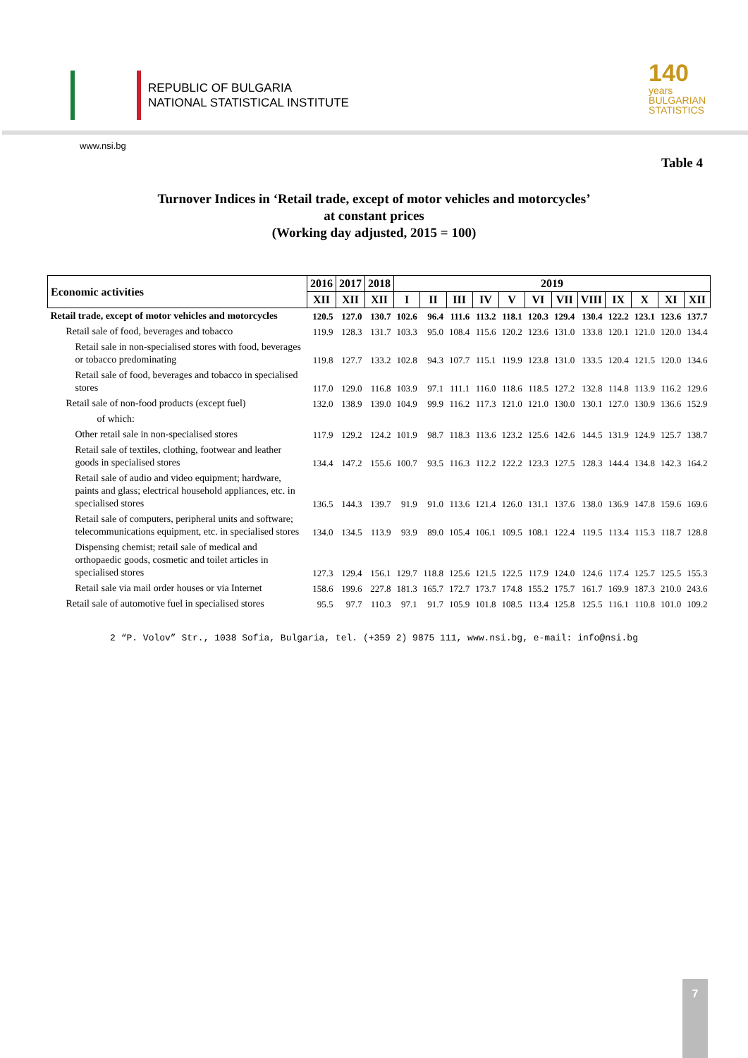REPUBLIC OF BULGARIA
NATIONAL STATISTICAL INSTITUTE
140
years
BULGARIAN
STATISTICS
www.nsi.bg
Table 4
Turnover Indices in ‘Retail trade, except of motor vehicles and motorcycles’
at constant prices
(Working day adjusted, 2015 = 100)
| Economic activities | 2016 | 2017 | 2018 | 2019 | | | | | | | | | | | |
| --- | --- | --- | --- | --- | --- | --- | --- | --- | --- | --- | --- | --- | --- | --- | --- |
| | XII | XII | XII | I | II | III | IV | V | VI | VII | VIII | IX | X | XI | XII |
| Retail trade, except of motor vehicles and motorcycles | 120.5 | 127.0 | 130.7 | 102.6 | 96.4 | 111.6 | 113.2 | 118.1 | 120.3 | 129.4 | 130.4 | 122.2 | 123.1 | 123.6 | 137.7 |
| Retail sale of food, beverages and tobacco | 119.9 | 128.3 | 131.7 | 103.3 | 95.0 | 108.4 | 115.6 | 120.2 | 123.6 | 131.0 | 133.8 | 120.1 | 121.0 | 120.0 | 134.4 |
| Retail sale in non-specialised stores with food, beverages or tobacco predominating | 119.8 | 127.7 | 133.2 | 102.8 | 94.3 | 107.7 | 115.1 | 119.9 | 123.8 | 131.0 | 133.5 | 120.4 | 121.5 | 120.0 | 134.6 |
| Retail sale of food, beverages and tobacco in specialised stores | 117.0 | 129.0 | 116.8 | 103.9 | 97.1 | 111.1 | 116.0 | 118.6 | 118.5 | 127.2 | 132.8 | 114.8 | 113.9 | 116.2 | 129.6 |
| Retail sale of non-food products (except fuel) | 132.0 | 138.9 | 139.0 | 104.9 | 99.9 | 116.2 | 117.3 | 121.0 | 121.0 | 130.0 | 130.1 | 127.0 | 130.9 | 136.6 | 152.9 |
| of which: | | | | | | | | | | | | | | | |
| Other retail sale in non-specialised stores | 117.9 | 129.2 | 124.2 | 101.9 | 98.7 | 118.3 | 113.6 | 123.2 | 125.6 | 142.6 | 144.5 | 131.9 | 124.9 | 125.7 | 138.7 |
| Retail sale of textiles, clothing, footwear and leather goods in specialised stores | 134.4 | 147.2 | 155.6 | 100.7 | 93.5 | 116.3 | 112.2 | 122.2 | 123.3 | 127.5 | 128.3 | 144.4 | 134.8 | 142.3 | 164.2 |
| Retail sale of audio and video equipment; hardware, paints and glass; electrical household appliances, etc. in specialised stores | 136.5 | 144.3 | 139.7 | 91.9 | 91.0 | 113.6 | 121.4 | 126.0 | 131.1 | 137.6 | 138.0 | 136.9 | 147.8 | 159.6 | 169.6 |
| Retail sale of computers, peripheral units and software; telecommunications equipment, etc. in specialised stores | 134.0 | 134.5 | 113.9 | 93.9 | 89.0 | 105.4 | 106.1 | 109.5 | 108.1 | 122.4 | 119.5 | 113.4 | 115.3 | 118.7 | 128.8 |
| Dispensing chemist; retail sale of medical and orthopaedic goods, cosmetic and toilet articles in specialised stores | 127.3 | 129.4 | 156.1 | 129.7 | 118.8 | 125.6 | 121.5 | 122.5 | 117.9 | 124.0 | 124.6 | 117.4 | 125.7 | 125.5 | 155.3 |
| Retail sale via mail order houses or via Internet | 158.6 | 199.6 | 227.8 | 181.3 | 165.7 | 172.7 | 173.7 | 174.8 | 155.2 | 175.7 | 161.7 | 169.9 | 187.3 | 210.0 | 243.6 |
| Retail sale of automotive fuel in specialised stores | 95.5 | 97.7 | 110.3 | 97.1 | 91.7 | 105.9 | 101.8 | 108.5 | 113.4 | 125.8 | 125.5 | 116.1 | 110.8 | 101.0 | 109.2 |
2 “P. Volov” Str., 1038 Sofia, Bulgaria, tel. (+359 2) 9875 111, www.nsi.bg, e-mail: info@nsi.bg
7